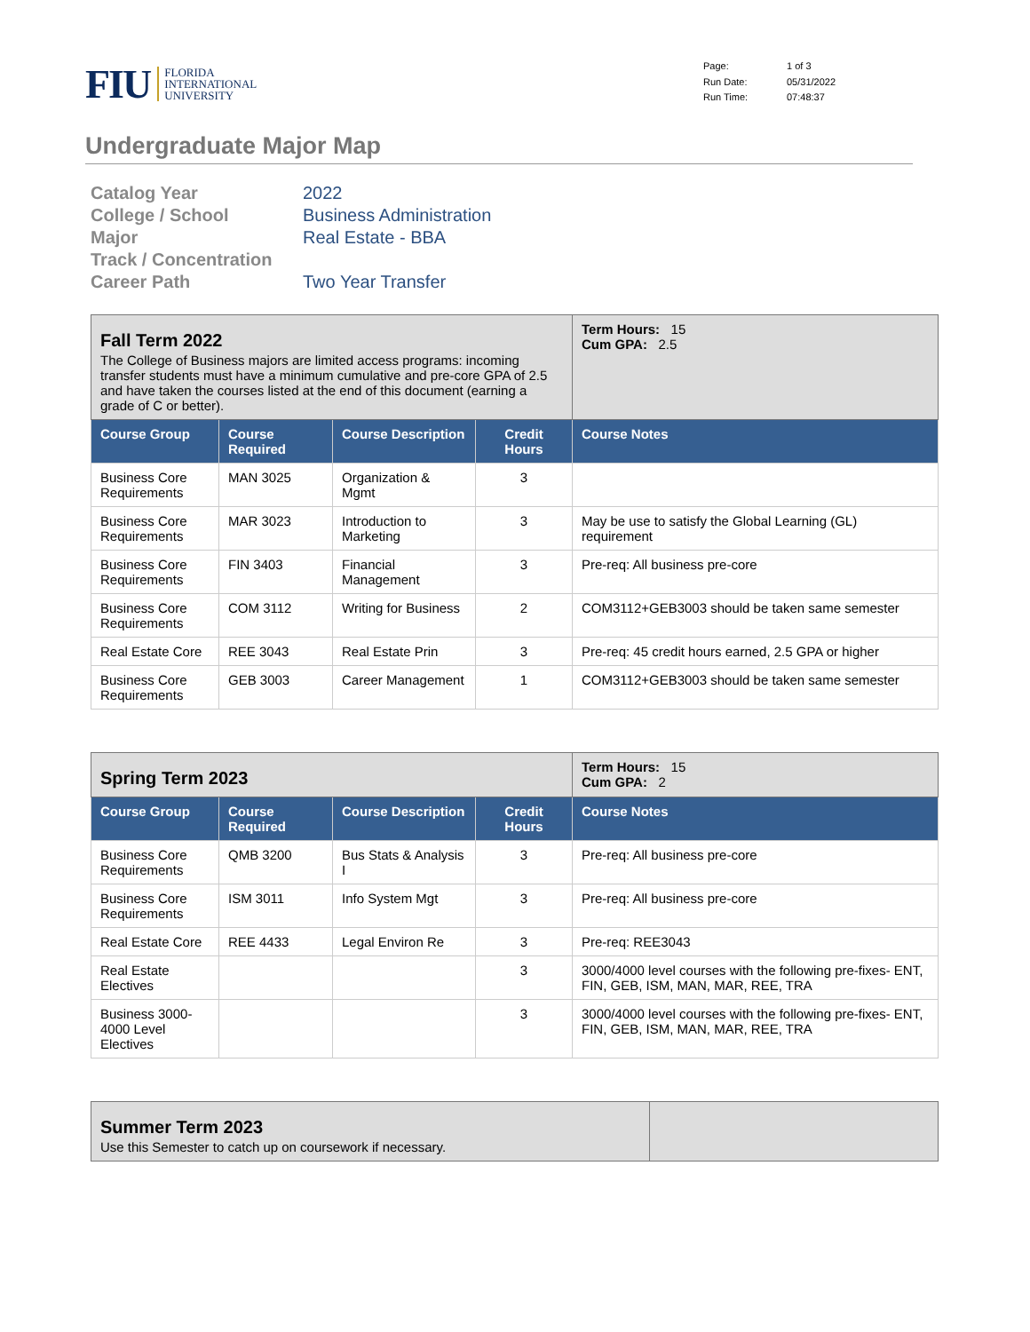FIU FLORIDA
INTERNATIONAL
UNIVERSITY
Page: 1 of 3 Run Date: 05/31/2022 Run Time: 07:48:37
Undergraduate Major Map
Catalog Year 2022 College / School Business Administration Major Real Estate - BBA Track / Concentration Career Path Two Year Transfer
| Fall Term 2022 The College of Business majors are limited access programs: incoming transfer students must have a minimum cumulative and pre-core GPA of 2.5 and have taken the courses listed at the end of this document (earning a grade of C or better). | | | | Term Hours: 15 Cum GPA: 2.5 |
| Course Group | Course Required | Course Description | Credit Hours | Course Notes |
| Business Core Requirements | MAN 3025 | Organization & Mgmt | 3 | |
| Business Core Requirements | MAR 3023 | Introduction to Marketing | 3 | May be use to satisfy the Global Learning (GL) requirement |
| Business Core Requirements | FIN 3403 | Financial Management | 3 | Pre-req: All business pre-core |
| Business Core Requirements | COM 3112 | Writing for Business | 2 | COM3112+GEB3003 should be taken same semester |
| Real Estate Core | REE 3043 | Real Estate Prin | 3 | Pre-req: 45 credit hours earned, 2.5 GPA or higher |
| Business Core Requirements | GEB 3003 | Career Management | 1 | COM3112+GEB3003 should be taken same semester |
| Spring Term 2023 | | | | Term Hours: 15 Cum GPA: 2 |
| Course Group | Course Required | Course Description | Credit Hours | Course Notes |
| Business Core Requirements | QMB 3200 | Bus Stats & Analysis I | 3 | Pre-req: All business pre-core |
| Business Core Requirements | ISM 3011 | Info System Mgt | 3 | Pre-req: All business pre-core |
| Real Estate Core | REE 4433 | Legal Environ Re | 3 | Pre-req: REE3043 |
| Real Estate Electives | | | 3 | 3000/4000 level courses with the following pre-fixes- ENT, FIN, GEB, ISM, MAN, MAR, REE, TRA |
| Business 3000-4000 Level Electives | | | 3 | 3000/4000 level courses with the following pre-fixes- ENT, FIN, GEB, ISM, MAN, MAR, REE, TRA |
| Summer Term 2023 Use this Semester to catch up on coursework if necessary. | |